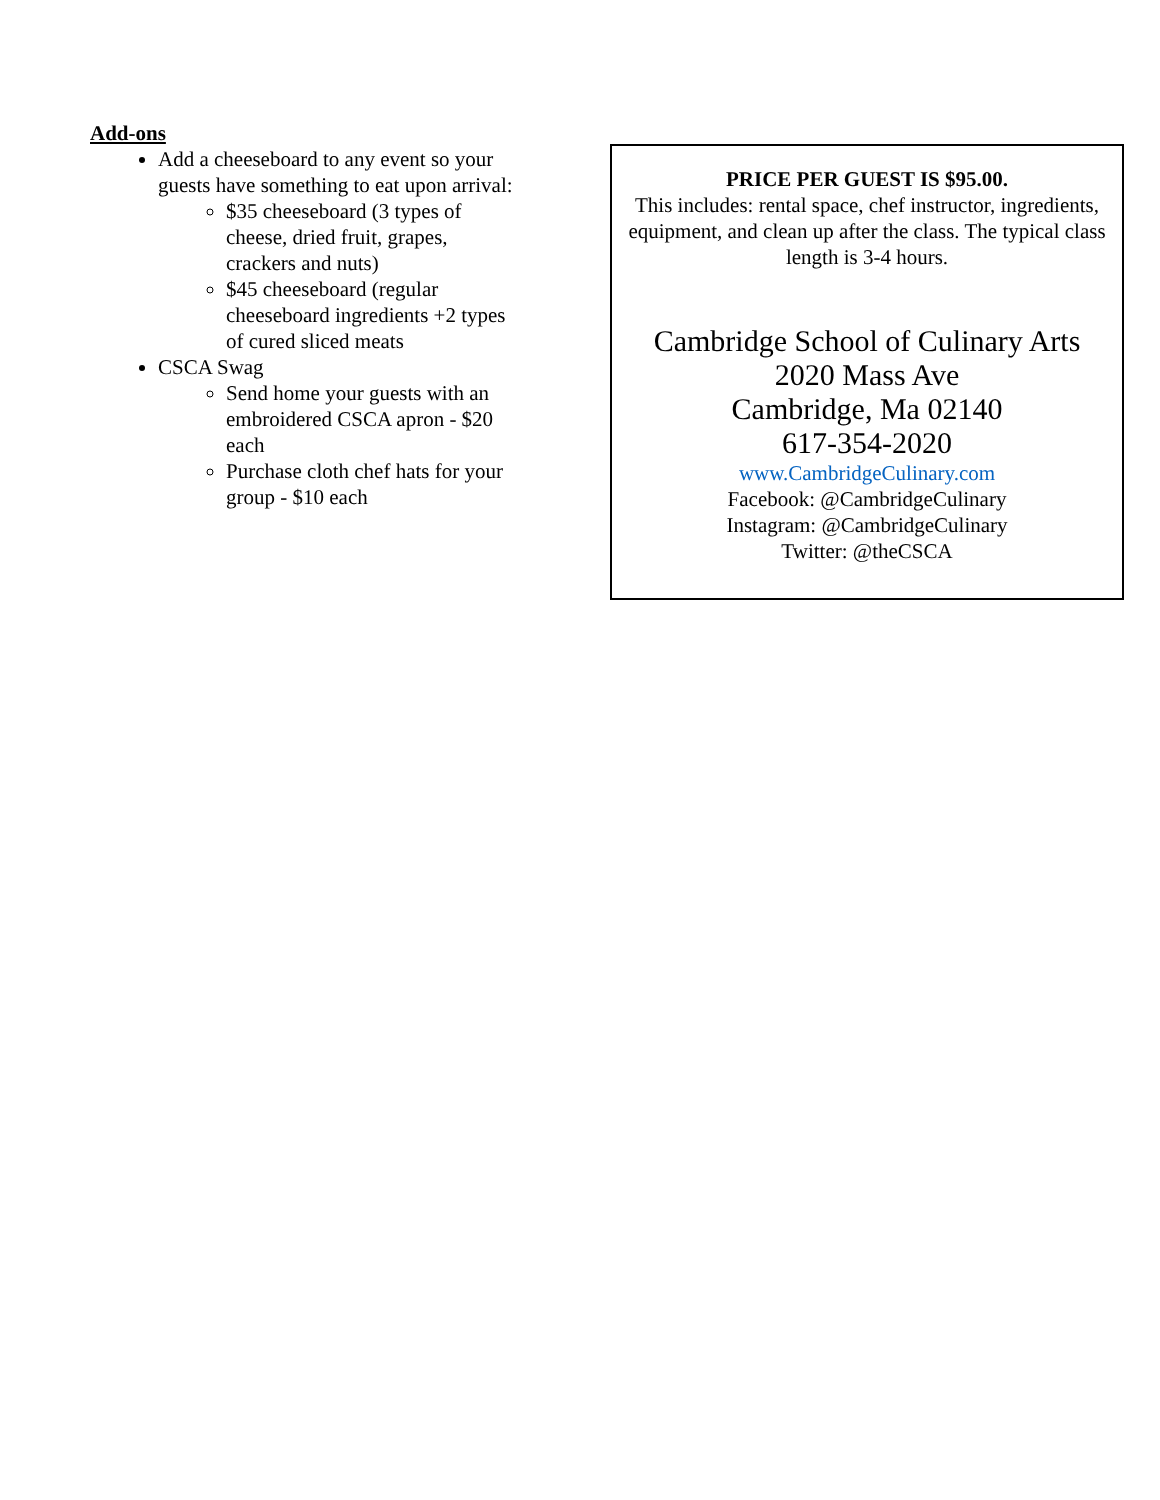Add-ons
Add a cheeseboard to any event so your guests have something to eat upon arrival:
$35 cheeseboard (3 types of cheese, dried fruit, grapes, crackers and nuts)
$45 cheeseboard (regular cheeseboard ingredients +2 types of cured sliced meats
CSCA Swag
Send home your guests with an embroidered CSCA apron - $20 each
Purchase cloth chef hats for your group - $10 each
PRICE PER GUEST IS $95.00.
This includes: rental space, chef instructor, ingredients, equipment, and clean up after the class. The typical class length is 3-4 hours.
Cambridge School of Culinary Arts
2020 Mass Ave
Cambridge, Ma 02140
617-354-2020
www.CambridgeCulinary.com
Facebook: @CambridgeCulinary
Instagram: @CambridgeCulinary
Twitter: @theCSCA